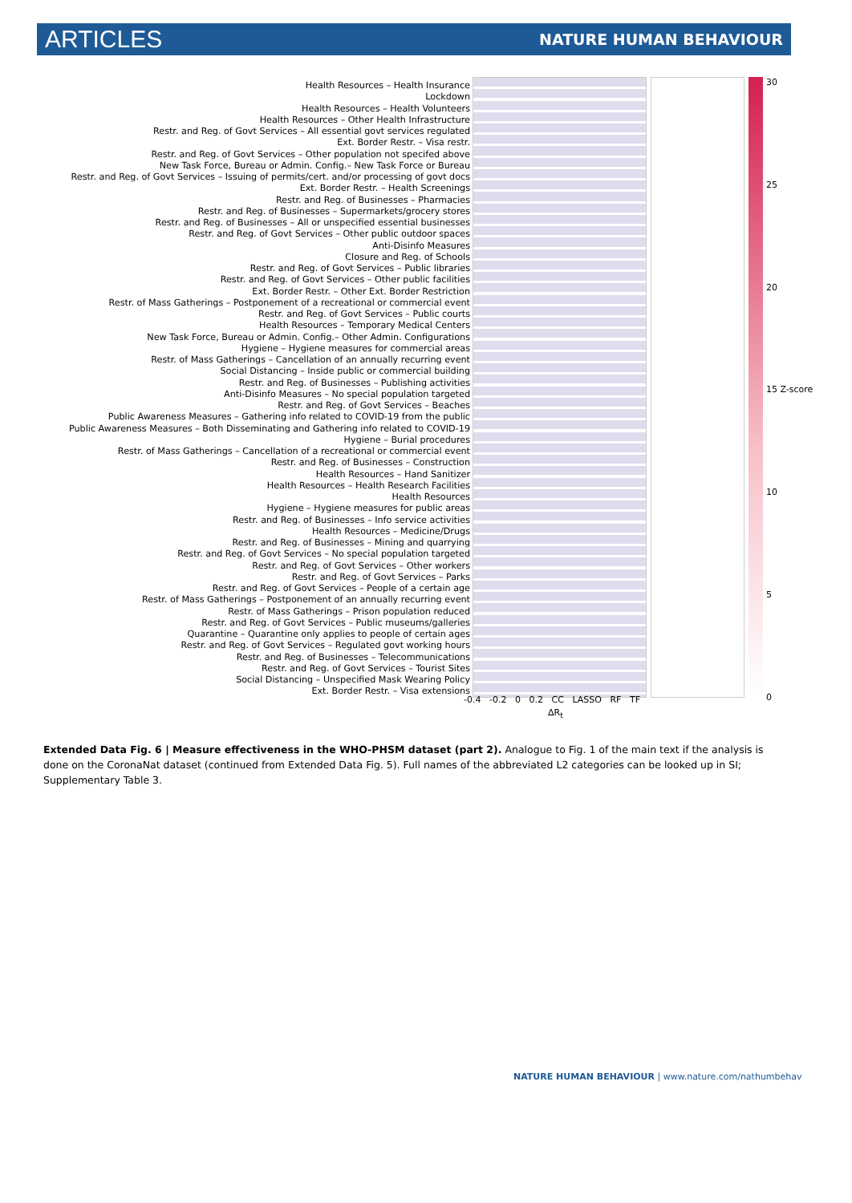ARTICLES NATURE HUMAN BEHAVIOUR
Health Resources – Health Insurance
Lockdown
Health Resources – Health Volunteers
Health Resources – Other Health Infrastructure
Restr. and Reg. of Govt Services – All essential govt services regulated
Ext. Border Restr. – Visa restr.
Restr. and Reg. of Govt Services – Other population not specifed above
New Task Force, Bureau or Admin. Config.– New Task Force or Bureau
Restr. and Reg. of Govt Services – Issuing of permits/cert. and/or processing of govt docs
Ext. Border Restr. – Health Screenings
Restr. and Reg. of Businesses – Pharmacies
Restr. and Reg. of Businesses – Supermarkets/grocery stores
Restr. and Reg. of Businesses – All or unspecified essential businesses
Restr. and Reg. of Govt Services – Other public outdoor spaces
Anti-Disinfo Measures
Closure and Reg. of Schools
Restr. and Reg. of Govt Services – Public libraries
Restr. and Reg. of Govt Services – Other public facilities
Ext. Border Restr. – Other Ext. Border Restriction
Restr. of Mass Gatherings – Postponement of a recreational or commercial event
Restr. and Reg. of Govt Services – Public courts
Health Resources – Temporary Medical Centers
New Task Force, Bureau or Admin. Config.– Other Admin. Configurations
Hygiene – Hygiene measures for commercial areas
Restr. of Mass Gatherings – Cancellation of an annually recurring event
Social Distancing – Inside public or commercial building
Restr. and Reg. of Businesses – Publishing activities
Anti-Disinfo Measures – No special population targeted
Restr. and Reg. of Govt Services – Beaches
Public Awareness Measures – Gathering info related to COVID-19 from the public
Public Awareness Measures – Both Disseminating and Gathering info related to COVID-19
Hygiene – Burial procedures
Restr. of Mass Gatherings – Cancellation of a recreational or commercial event
Restr. and Reg. of Businesses – Construction
Health Resources – Hand Sanitizer
Health Resources – Health Research Facilities
Health Resources
Hygiene – Hygiene measures for public areas
Restr. and Reg. of Businesses – Info service activities
Health Resources – Medicine/Drugs
Restr. and Reg. of Businesses – Mining and quarrying
Restr. and Reg. of Govt Services – No special population targeted
Restr. and Reg. of Govt Services – Other workers
Restr. and Reg. of Govt Services – Parks
Restr. and Reg. of Govt Services – People of a certain age
Restr. of Mass Gatherings – Postponement of an annually recurring event
Restr. of Mass Gatherings – Prison population reduced
Restr. and Reg. of Govt Services – Public museums/galleries
Quarantine – Quarantine only applies to people of certain ages
Restr. and Reg. of Govt Services – Regulated govt working hours
Restr. and Reg. of Businesses – Telecommunications
Restr. and Reg. of Govt Services – Tourist Sites
Social Distancing – Unspecified Mask Wearing Policy
Ext. Border Restr. – Visa extensions
30
25
20
15 Z-score
10
5
0
-0.4 -0.2 0 0.2 CC LASSO RF TF
ΔR<sub>t</sub>
Extended Data Fig. 6 | Measure effectiveness in the WHO-PHSM dataset (part 2). Analogue to Fig. 1 of the main text if the analysis is done on the CoronaNat dataset (continued from Extended Data Fig. 5). Full names of the abbreviated L2 categories can be looked up in SI; Supplementary Table 3.
NATURE HUMAN BEHAVIOUR | www.nature.com/nathumbehav